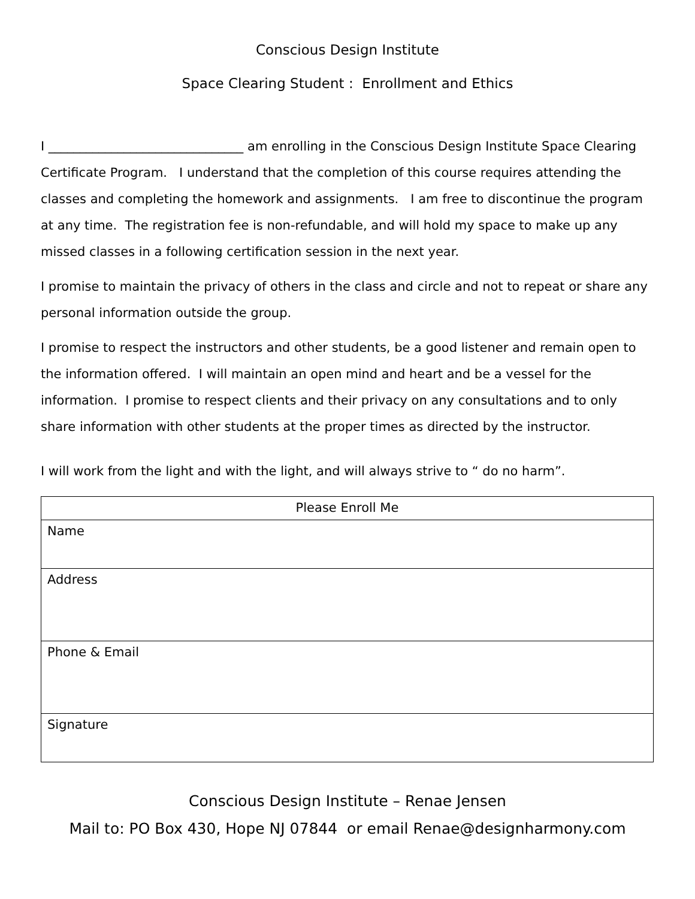Conscious Design Institute
Space Clearing Student : Enrollment and Ethics
I _______________________________ am enrolling in the Conscious Design Institute Space Clearing Certificate Program. I understand that the completion of this course requires attending the classes and completing the homework and assignments. I am free to discontinue the program at any time. The registration fee is non-refundable, and will hold my space to make up any missed classes in a following certification session in the next year.
I promise to maintain the privacy of others in the class and circle and not to repeat or share any personal information outside the group.
I promise to respect the instructors and other students, be a good listener and remain open to the information offered. I will maintain an open mind and heart and be a vessel for the information. I promise to respect clients and their privacy on any consultations and to only share information with other students at the proper times as directed by the instructor.
I will work from the light and with the light, and will always strive to “ do no harm”.
| Please Enroll Me |
| --- |
| Name |
| Address |
| Phone & Email |
| Signature |
Conscious Design Institute – Renae Jensen
Mail to: PO Box 430, Hope NJ 07844 or email Renae@designharmony.com